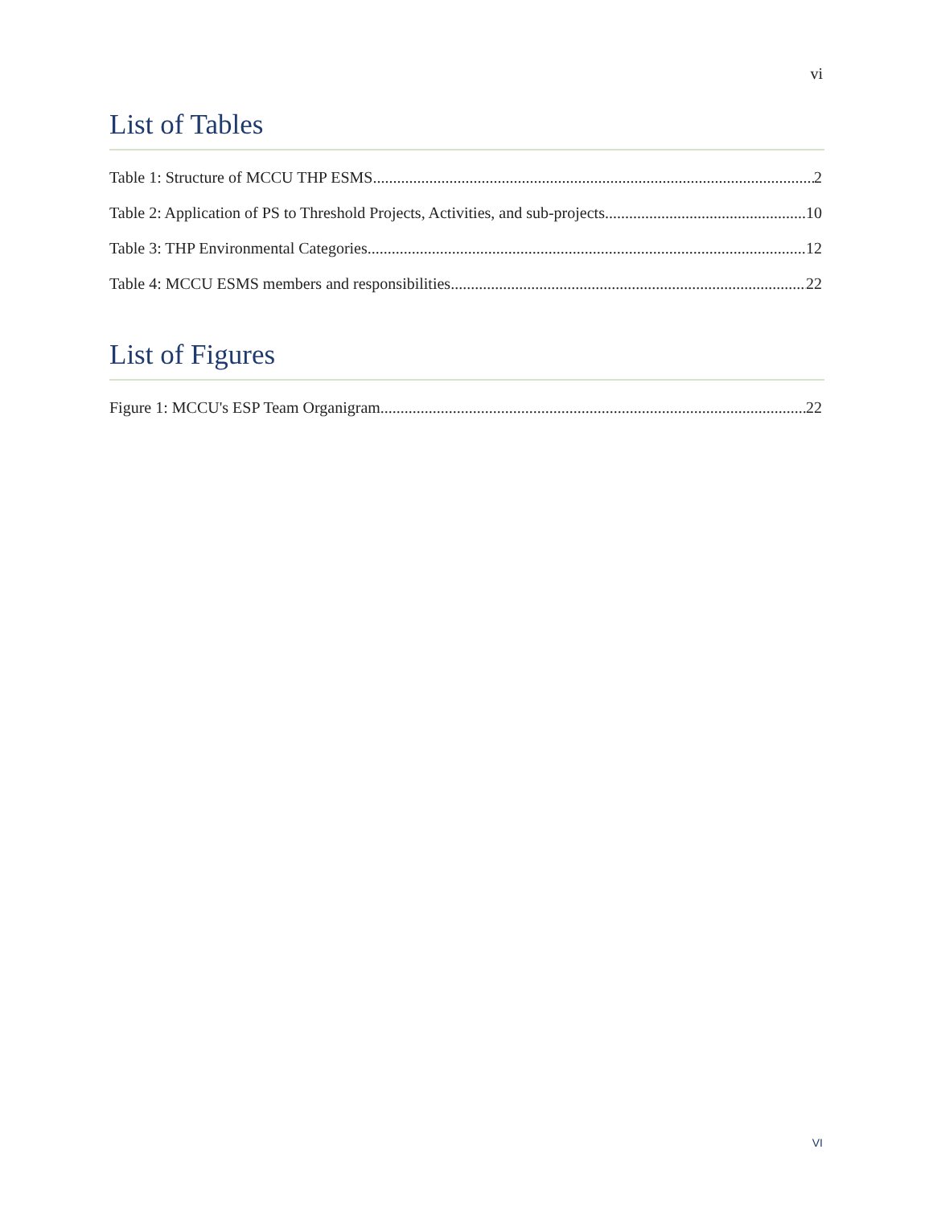vi
List of Tables
Table 1: Structure of MCCU THP ESMS 2
Table 2: Application of PS to Threshold Projects, Activities, and sub-projects 10
Table 3: THP Environmental Categories 12
Table 4: MCCU ESMS members and responsibilities 22
List of Figures
Figure 1: MCCU's ESP Team Organigram 22
VI